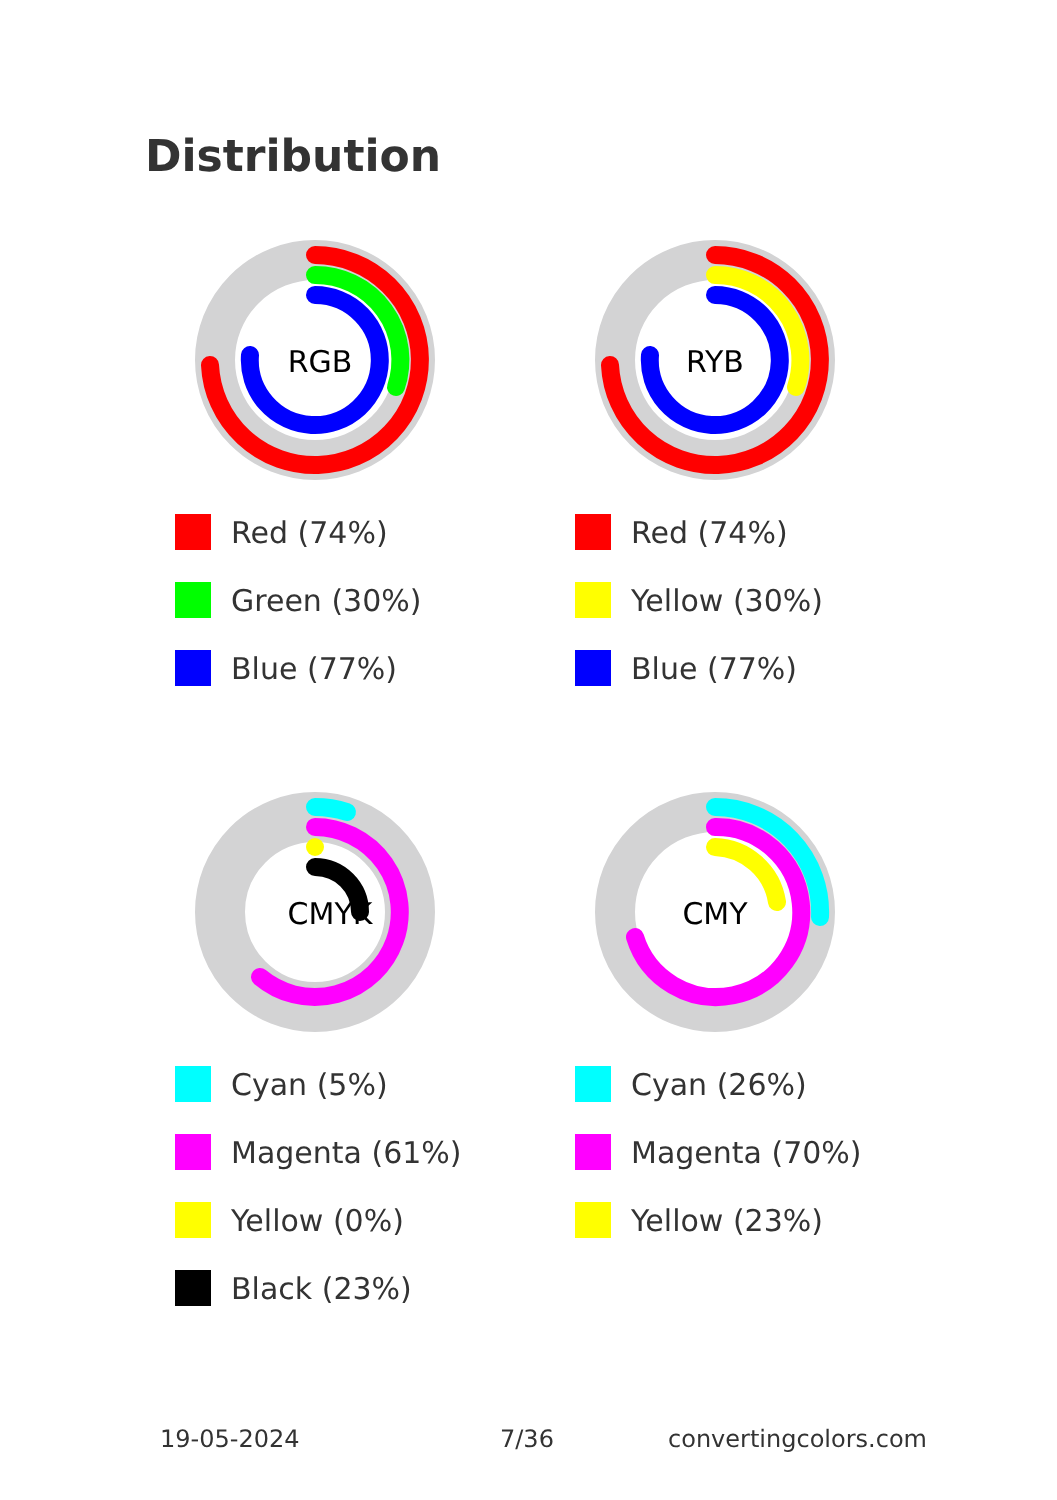Distribution
RGB
Red (74%)
Green (30%)
Blue (77%)
RYB
Red (74%)
Yellow (30%)
Blue (77%)
CMYK
Cyan (5%)
Magenta (61%)
Yellow (0%)
Black (23%)
CMY
Cyan (26%)
Magenta (70%)
Yellow (23%)
19-05-2024 7/36 convertingcolors.com